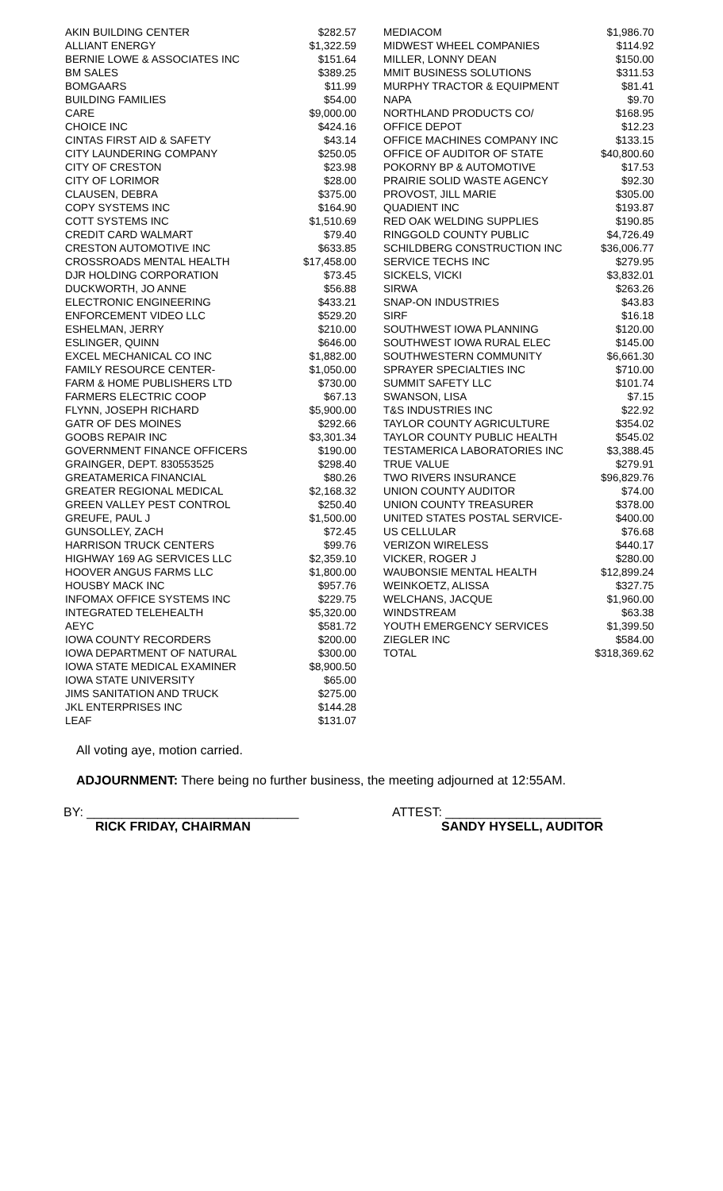| AKIN BUILDING CENTER | $282.57 |
| ALLIANT ENERGY | $1,322.59 |
| BERNIE LOWE & ASSOCIATES INC | $151.64 |
| BM SALES | $389.25 |
| BOMGAARS | $11.99 |
| BUILDING FAMILIES | $54.00 |
| CARE | $9,000.00 |
| CHOICE INC | $424.16 |
| CINTAS FIRST AID & SAFETY | $43.14 |
| CITY LAUNDERING COMPANY | $250.05 |
| CITY OF CRESTON | $23.98 |
| CITY OF LORIMOR | $28.00 |
| CLAUSEN, DEBRA | $375.00 |
| COPY SYSTEMS INC | $164.90 |
| COTT SYSTEMS INC | $1,510.69 |
| CREDIT CARD WALMART | $79.40 |
| CRESTON AUTOMOTIVE INC | $633.85 |
| CROSSROADS MENTAL HEALTH | $17,458.00 |
| DJR HOLDING CORPORATION | $73.45 |
| DUCKWORTH, JO ANNE | $56.88 |
| ELECTRONIC ENGINEERING | $433.21 |
| ENFORCEMENT VIDEO LLC | $529.20 |
| ESHELMAN, JERRY | $210.00 |
| ESLINGER, QUINN | $646.00 |
| EXCEL MECHANICAL CO INC | $1,882.00 |
| FAMILY RESOURCE CENTER- | $1,050.00 |
| FARM & HOME PUBLISHERS LTD | $730.00 |
| FARMERS ELECTRIC COOP | $67.13 |
| FLYNN, JOSEPH RICHARD | $5,900.00 |
| GATR OF DES MOINES | $292.66 |
| GOOBS REPAIR INC | $3,301.34 |
| GOVERNMENT FINANCE OFFICERS | $190.00 |
| GRAINGER, DEPT. 830553525 | $298.40 |
| GREATAMERICA FINANCIAL | $80.26 |
| GREATER REGIONAL MEDICAL | $2,168.32 |
| GREEN VALLEY PEST CONTROL | $250.40 |
| GREUFE, PAUL J | $1,500.00 |
| GUNSOLLEY, ZACH | $72.45 |
| HARRISON TRUCK CENTERS | $99.76 |
| HIGHWAY 169 AG SERVICES LLC | $2,359.10 |
| HOOVER ANGUS FARMS LLC | $1,800.00 |
| HOUSBY MACK INC | $957.76 |
| INFOMAX OFFICE SYSTEMS INC | $229.75 |
| INTEGRATED TELEHEALTH | $5,320.00 |
| AEYC | $581.72 |
| IOWA COUNTY RECORDERS | $200.00 |
| IOWA DEPARTMENT OF NATURAL | $300.00 |
| IOWA STATE MEDICAL EXAMINER | $8,900.50 |
| IOWA STATE UNIVERSITY | $65.00 |
| JIMS SANITATION AND TRUCK | $275.00 |
| JKL ENTERPRISES INC | $144.28 |
| LEAF | $131.07 |
| MEDIACOM | $1,986.70 |
| MIDWEST WHEEL COMPANIES | $114.92 |
| MILLER, LONNY DEAN | $150.00 |
| MMIT BUSINESS SOLUTIONS | $311.53 |
| MURPHY TRACTOR & EQUIPMENT | $81.41 |
| NAPA | $9.70 |
| NORTHLAND PRODUCTS CO/ | $168.95 |
| OFFICE DEPOT | $12.23 |
| OFFICE MACHINES COMPANY INC | $133.15 |
| OFFICE OF AUDITOR OF STATE | $40,800.60 |
| POKORNY BP & AUTOMOTIVE | $17.53 |
| PRAIRIE SOLID WASTE AGENCY | $92.30 |
| PROVOST, JILL MARIE | $305.00 |
| QUADIENT INC | $193.87 |
| RED OAK WELDING SUPPLIES | $190.85 |
| RINGGOLD COUNTY PUBLIC | $4,726.49 |
| SCHILDBERG CONSTRUCTION INC | $36,006.77 |
| SERVICE TECHS INC | $279.95 |
| SICKELS, VICKI | $3,832.01 |
| SIRWA | $263.26 |
| SNAP-ON INDUSTRIES | $43.83 |
| SIRF | $16.18 |
| SOUTHWEST IOWA PLANNING | $120.00 |
| SOUTHWEST IOWA RURAL ELEC | $145.00 |
| SOUTHWESTERN COMMUNITY | $6,661.30 |
| SPRAYER SPECIALTIES INC | $710.00 |
| SUMMIT SAFETY LLC | $101.74 |
| SWANSON, LISA | $7.15 |
| T&S INDUSTRIES INC | $22.92 |
| TAYLOR COUNTY AGRICULTURE | $354.02 |
| TAYLOR COUNTY PUBLIC HEALTH | $545.02 |
| TESTAMERICA LABORATORIES INC | $3,388.45 |
| TRUE VALUE | $279.91 |
| TWO RIVERS INSURANCE | $96,829.76 |
| UNION COUNTY AUDITOR | $74.00 |
| UNION COUNTY TREASURER | $378.00 |
| UNITED STATES POSTAL SERVICE- | $400.00 |
| US CELLULAR | $76.68 |
| VERIZON WIRELESS | $440.17 |
| VICKER, ROGER J | $280.00 |
| WAUBONSIE MENTAL HEALTH | $12,899.24 |
| WEINKOETZ, ALISSA | $327.75 |
| WELCHANS, JACQUE | $1,960.00 |
| WINDSTREAM | $63.38 |
| YOUTH EMERGENCY SERVICES | $1,399.50 |
| ZIEGLER INC | $584.00 |
| TOTAL | $318,369.62 |
All voting aye, motion carried.
ADJOURNMENT: There being no further business, the meeting adjourned at 12:55AM.
BY: ______________________________
RICK FRIDAY, CHAIRMAN
ATTEST: ______________________
SANDY HYSELL, AUDITOR